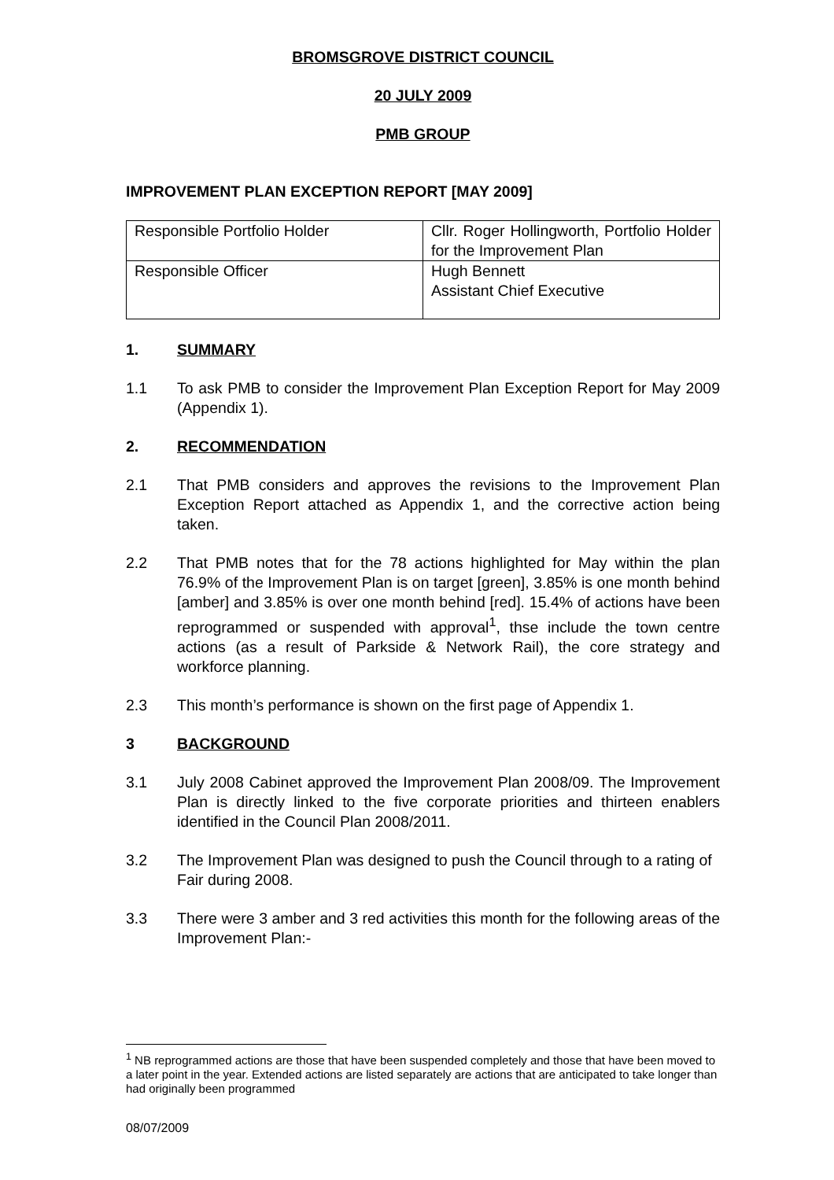BROMSGROVE DISTRICT COUNCIL
20 JULY 2009
PMB GROUP
IMPROVEMENT PLAN EXCEPTION REPORT [MAY 2009]
| Responsible Portfolio Holder | Cllr. Roger Hollingworth, Portfolio Holder for the Improvement Plan |
| Responsible Officer | Hugh Bennett Assistant Chief Executive |
1. SUMMARY
1.1 To ask PMB to consider the Improvement Plan Exception Report for May 2009 (Appendix 1).
2. RECOMMENDATION
2.1 That PMB considers and approves the revisions to the Improvement Plan Exception Report attached as Appendix 1, and the corrective action being taken.
2.2 That PMB notes that for the 78 actions highlighted for May within the plan 76.9% of the Improvement Plan is on target [green], 3.85% is one month behind [amber] and 3.85% is over one month behind [red]. 15.4% of actions have been reprogrammed or suspended with approval<sup>1</sup>, thse include the town centre actions (as a result of Parkside & Network Rail), the core strategy and workforce planning.
2.3 This month’s performance is shown on the first page of Appendix 1.
3 BACKGROUND
3.1 July 2008 Cabinet approved the Improvement Plan 2008/09. The Improvement Plan is directly linked to the five corporate priorities and thirteen enablers identified in the Council Plan 2008/2011.
3.2 The Improvement Plan was designed to push the Council through to a rating of Fair during 2008.
3.3 There were 3 amber and 3 red activities this month for the following areas of the Improvement Plan:-
<sup>1</sup> NB reprogrammed actions are those that have been suspended completely and those that have been moved to a later point in the year. Extended actions are listed separately are actions that are anticipated to take longer than had originally been programmed
08/07/2009